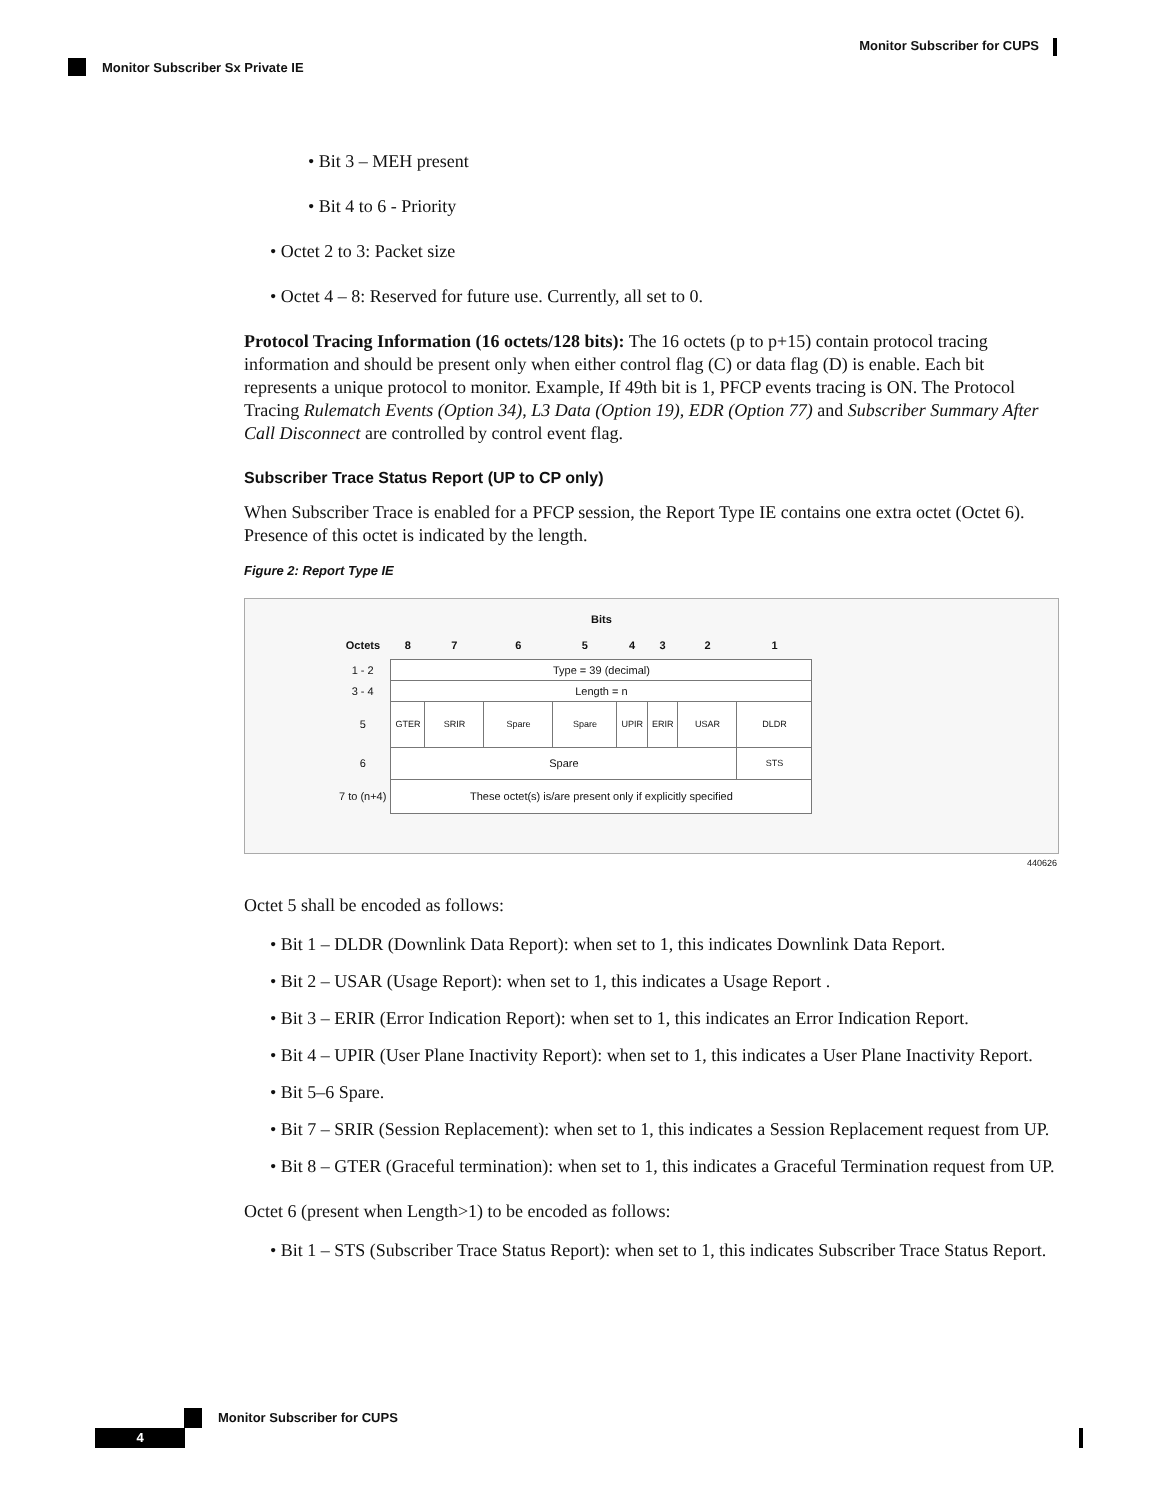Monitor Subscriber for CUPS
Monitor Subscriber Sx Private IE
• Bit 3 – MEH present
• Bit 4 to 6 - Priority
• Octet 2 to 3: Packet size
• Octet 4 – 8: Reserved for future use. Currently, all set to 0.
Protocol Tracing Information (16 octets/128 bits): The 16 octets (p to p+15) contain protocol tracing information and should be present only when either control flag (C) or data flag (D) is enable. Each bit represents a unique protocol to monitor. Example, If 49th bit is 1, PFCP events tracing is ON. The Protocol Tracing Rulematch Events (Option 34), L3 Data (Option 19), EDR (Option 77) and Subscriber Summary After Call Disconnect are controlled by control event flag.
Subscriber Trace Status Report (UP to CP only)
When Subscriber Trace is enabled for a PFCP session, the Report Type IE contains one extra octet (Octet 6). Presence of this octet is indicated by the length.
Figure 2: Report Type IE
| | Bits | | | | | | | |
| Octets | 8 | 7 | 6 | 5 | 4 | 3 | 2 | 1 |
| 1 - 2 | Type = 39 (decimal) | | | | | | | |
| 3 - 4 | Length = n | | | | | | | |
| 5 | GTER | SRIR | Spare | Spare | UPIR | ERIR | USAR | DLDR |
| 6 | Spare | | | | | | | STS |
| 7 to (n+4) | These octet(s) is/are present only if explicitly specified | | | | | | | |
440626
Octet 5 shall be encoded as follows:
• Bit 1 – DLDR (Downlink Data Report): when set to 1, this indicates Downlink Data Report.
• Bit 2 – USAR (Usage Report): when set to 1, this indicates a Usage Report .
• Bit 3 – ERIR (Error Indication Report): when set to 1, this indicates an Error Indication Report.
• Bit 4 – UPIR (User Plane Inactivity Report): when set to 1, this indicates a User Plane Inactivity Report.
• Bit 5–6 Spare.
• Bit 7 – SRIR (Session Replacement): when set to 1, this indicates a Session Replacement request from UP.
• Bit 8 – GTER (Graceful termination): when set to 1, this indicates a Graceful Termination request from UP.
Octet 6 (present when Length>1) to be encoded as follows:
• Bit 1 – STS (Subscriber Trace Status Report): when set to 1, this indicates Subscriber Trace Status Report.
Monitor Subscriber for CUPS
4